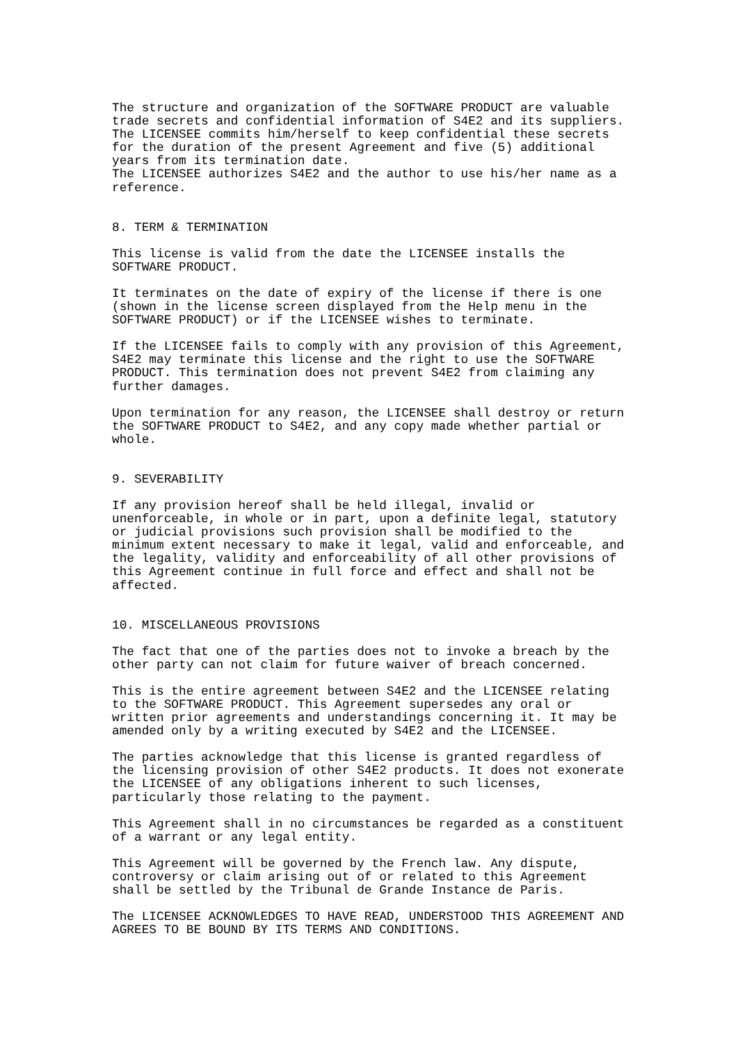The structure and organization of the SOFTWARE PRODUCT are valuable
trade secrets and confidential information of S4E2 and its suppliers.
The LICENSEE commits him/herself to keep confidential these secrets
for the duration of the present Agreement and five (5) additional
years from its termination date.
The LICENSEE authorizes S4E2 and the author to use his/her name as a
reference.
8. TERM & TERMINATION
This license is valid from the date the LICENSEE installs the
SOFTWARE PRODUCT.
It terminates on the date of expiry of the license if there is one
(shown in the license screen displayed from the Help menu in the
SOFTWARE PRODUCT) or if the LICENSEE wishes to terminate.
If the LICENSEE fails to comply with any provision of this Agreement,
S4E2 may terminate this license and the right to use the SOFTWARE
PRODUCT. This termination does not prevent S4E2 from claiming any
further damages.
Upon termination for any reason, the LICENSEE shall destroy or return
the SOFTWARE PRODUCT to S4E2, and any copy made whether partial or
whole.
9. SEVERABILITY
If any provision hereof shall be held illegal, invalid or
unenforceable, in whole or in part, upon a definite legal, statutory
or judicial provisions such provision shall be modified to the
minimum extent necessary to make it legal, valid and enforceable, and
the legality, validity and enforceability of all other provisions of
this Agreement continue in full force and effect and shall not be
affected.
10. MISCELLANEOUS PROVISIONS
The fact that one of the parties does not to invoke a breach by the
other party can not claim for future waiver of breach concerned.
This is the entire agreement between S4E2 and the LICENSEE relating
to the SOFTWARE PRODUCT. This Agreement supersedes any oral or
written prior agreements and understandings concerning it. It may be
amended only by a writing executed by S4E2 and the LICENSEE.
The parties acknowledge that this license is granted regardless of
the licensing provision of other S4E2 products. It does not exonerate
the LICENSEE of any obligations inherent to such licenses,
particularly those relating to the payment.
This Agreement shall in no circumstances be regarded as a constituent
of a warrant or any legal entity.
This Agreement will be governed by the French law. Any dispute,
controversy or claim arising out of or related to this Agreement
shall be settled by the Tribunal de Grande Instance de Paris.
The LICENSEE ACKNOWLEDGES TO HAVE READ, UNDERSTOOD THIS AGREEMENT AND
AGREES TO BE BOUND BY ITS TERMS AND CONDITIONS.